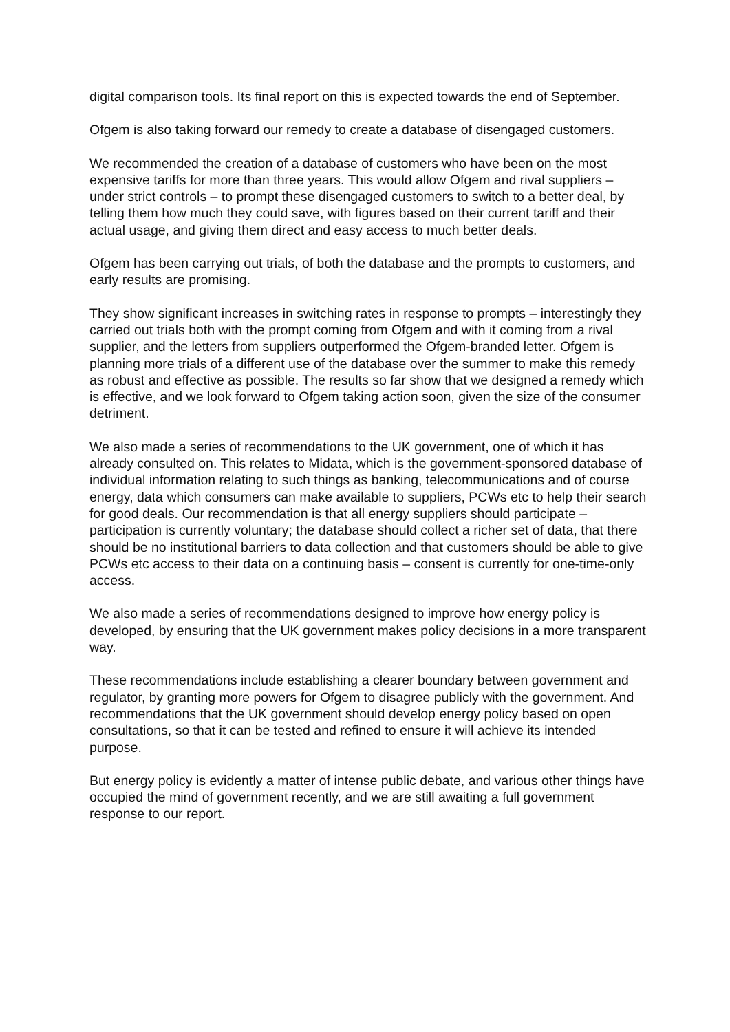digital comparison tools. Its final report on this is expected towards the end of September.
Ofgem is also taking forward our remedy to create a database of disengaged customers.
We recommended the creation of a database of customers who have been on the most expensive tariffs for more than three years. This would allow Ofgem and rival suppliers – under strict controls – to prompt these disengaged customers to switch to a better deal, by telling them how much they could save, with figures based on their current tariff and their actual usage, and giving them direct and easy access to much better deals.
Ofgem has been carrying out trials, of both the database and the prompts to customers, and early results are promising.
They show significant increases in switching rates in response to prompts – interestingly they carried out trials both with the prompt coming from Ofgem and with it coming from a rival supplier, and the letters from suppliers outperformed the Ofgem-branded letter. Ofgem is planning more trials of a different use of the database over the summer to make this remedy as robust and effective as possible. The results so far show that we designed a remedy which is effective, and we look forward to Ofgem taking action soon, given the size of the consumer detriment.
We also made a series of recommendations to the UK government, one of which it has already consulted on. This relates to Midata, which is the government-sponsored database of individual information relating to such things as banking, telecommunications and of course energy, data which consumers can make available to suppliers, PCWs etc to help their search for good deals. Our recommendation is that all energy suppliers should participate – participation is currently voluntary; the database should collect a richer set of data, that there should be no institutional barriers to data collection and that customers should be able to give PCWs etc access to their data on a continuing basis – consent is currently for one-time-only access.
We also made a series of recommendations designed to improve how energy policy is developed, by ensuring that the UK government makes policy decisions in a more transparent way.
These recommendations include establishing a clearer boundary between government and regulator, by granting more powers for Ofgem to disagree publicly with the government. And recommendations that the UK government should develop energy policy based on open consultations, so that it can be tested and refined to ensure it will achieve its intended purpose.
But energy policy is evidently a matter of intense public debate, and various other things have occupied the mind of government recently, and we are still awaiting a full government response to our report.